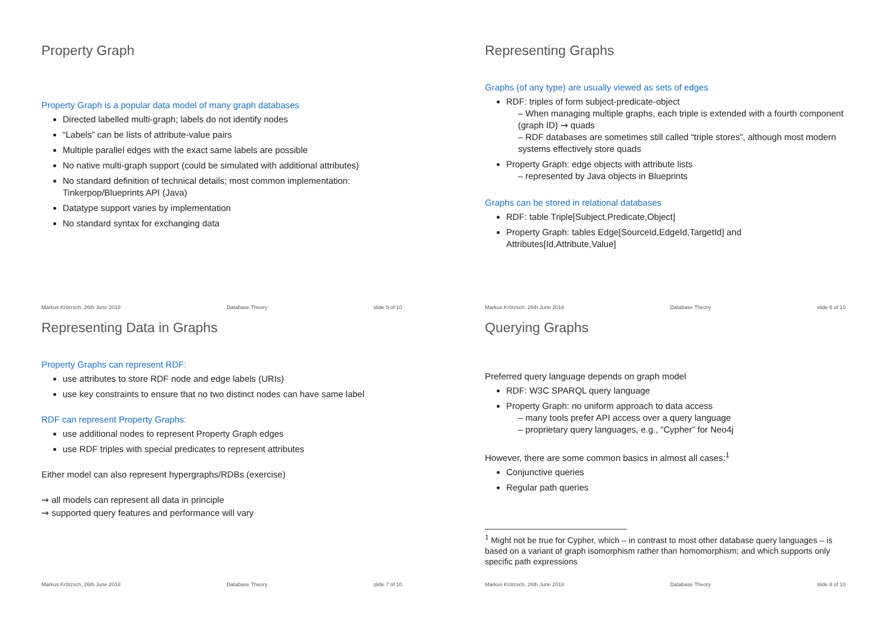Property Graph
Property Graph is a popular data model of many graph databases
Directed labelled multi-graph; labels do not identify nodes
“Labels” can be lists of attribute-value pairs
Multiple parallel edges with the exact same labels are possible
No native multi-graph support (could be simulated with additional attributes)
No standard definition of technical details; most common implementation: Tinkerpop/Blueprints API (Java)
Datatype support varies by implementation
No standard syntax for exchanging data
Markus Krötzsch, 26th June 2018 Database Theory slide 5 of 10
Representing Graphs
Graphs (of any type) are usually viewed as sets of edges
RDF: triples of form subject-predicate-object
– When managing multiple graphs, each triple is extended with a fourth component (graph ID) ⇝ quads
– RDF databases are sometimes still called “triple stores”, although most modern systems effectively store quads
Property Graph: edge objects with attribute lists
– represented by Java objects in Blueprints
Graphs can be stored in relational databases
RDF: table Triple[Subject,Predicate,Object]
Property Graph: tables Edge[SourceId,EdgeId,TargetId] and Attributes[Id,Attribute,Value]
Markus Krötzsch, 26th June 2018 Database Theory slide 6 of 10
Representing Data in Graphs
Property Graphs can represent RDF:
use attributes to store RDF node and edge labels (URIs)
use key constraints to ensure that no two distinct nodes can have same label
RDF can represent Property Graphs:
use additional nodes to represent Property Graph edges
use RDF triples with special predicates to represent attributes
Either model can also represent hypergraphs/RDBs (exercise)
⇝ all models can represent all data in principle
⇝ supported query features and performance will vary
Markus Krötzsch, 26th June 2018 Database Theory slide 7 of 10
Querying Graphs
Preferred query language depends on graph model
RDF: W3C SPARQL query language
Property Graph: no uniform approach to data access
– many tools prefer API access over a query language
– proprietary query languages, e.g., “Cypher” for Neo4j
However, there are some common basics in almost all cases:<sup>1</sup>
Conjunctive queries
Regular path queries
<sup>1</sup> Might not be true for Cypher, which – in contrast to most other database query languages – is based on a variant of graph isomorphism rather than homomorphism; and which supports only specific path expressions
Markus Krötzsch, 26th June 2018 Database Theory slide 8 of 10